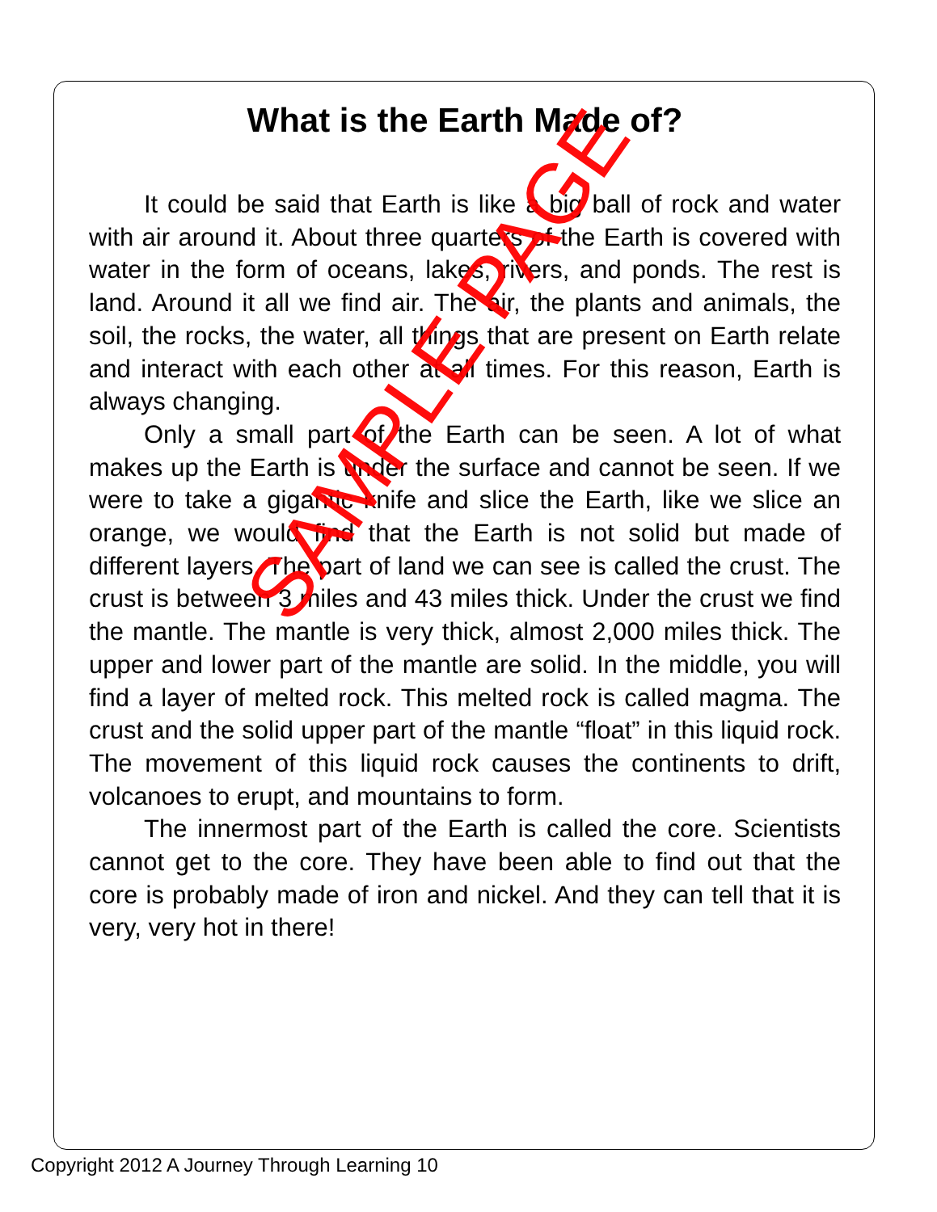What is the Earth Made of?
It could be said that Earth is like a big ball of rock and water with air around it. About three quarters of the Earth is covered with water in the form of oceans, lakes, rivers, and ponds. The rest is land. Around it all we find air. The air, the plants and animals, the soil, the rocks, the water, all things that are present on Earth relate and interact with each other at all times. For this reason, Earth is always changing.
Only a small part of the Earth can be seen. A lot of what makes up the Earth is under the surface and cannot be seen. If we were to take a gigantic knife and slice the Earth, like we slice an orange, we would find that the Earth is not solid but made of different layers. The part of land we can see is called the crust. The crust is between 3 miles and 43 miles thick. Under the crust we find the mantle. The mantle is very thick, almost 2,000 miles thick. The upper and lower part of the mantle are solid. In the middle, you will find a layer of melted rock. This melted rock is called magma. The crust and the solid upper part of the mantle “float” in this liquid rock. The movement of this liquid rock causes the continents to drift, volcanoes to erupt, and mountains to form.
The innermost part of the Earth is called the core. Scientists cannot get to the core. They have been able to find out that the core is probably made of iron and nickel. And they can tell that it is very, very hot in there!
SAMPLE PAGE
Copyright 2012 A Journey Through Learning 10